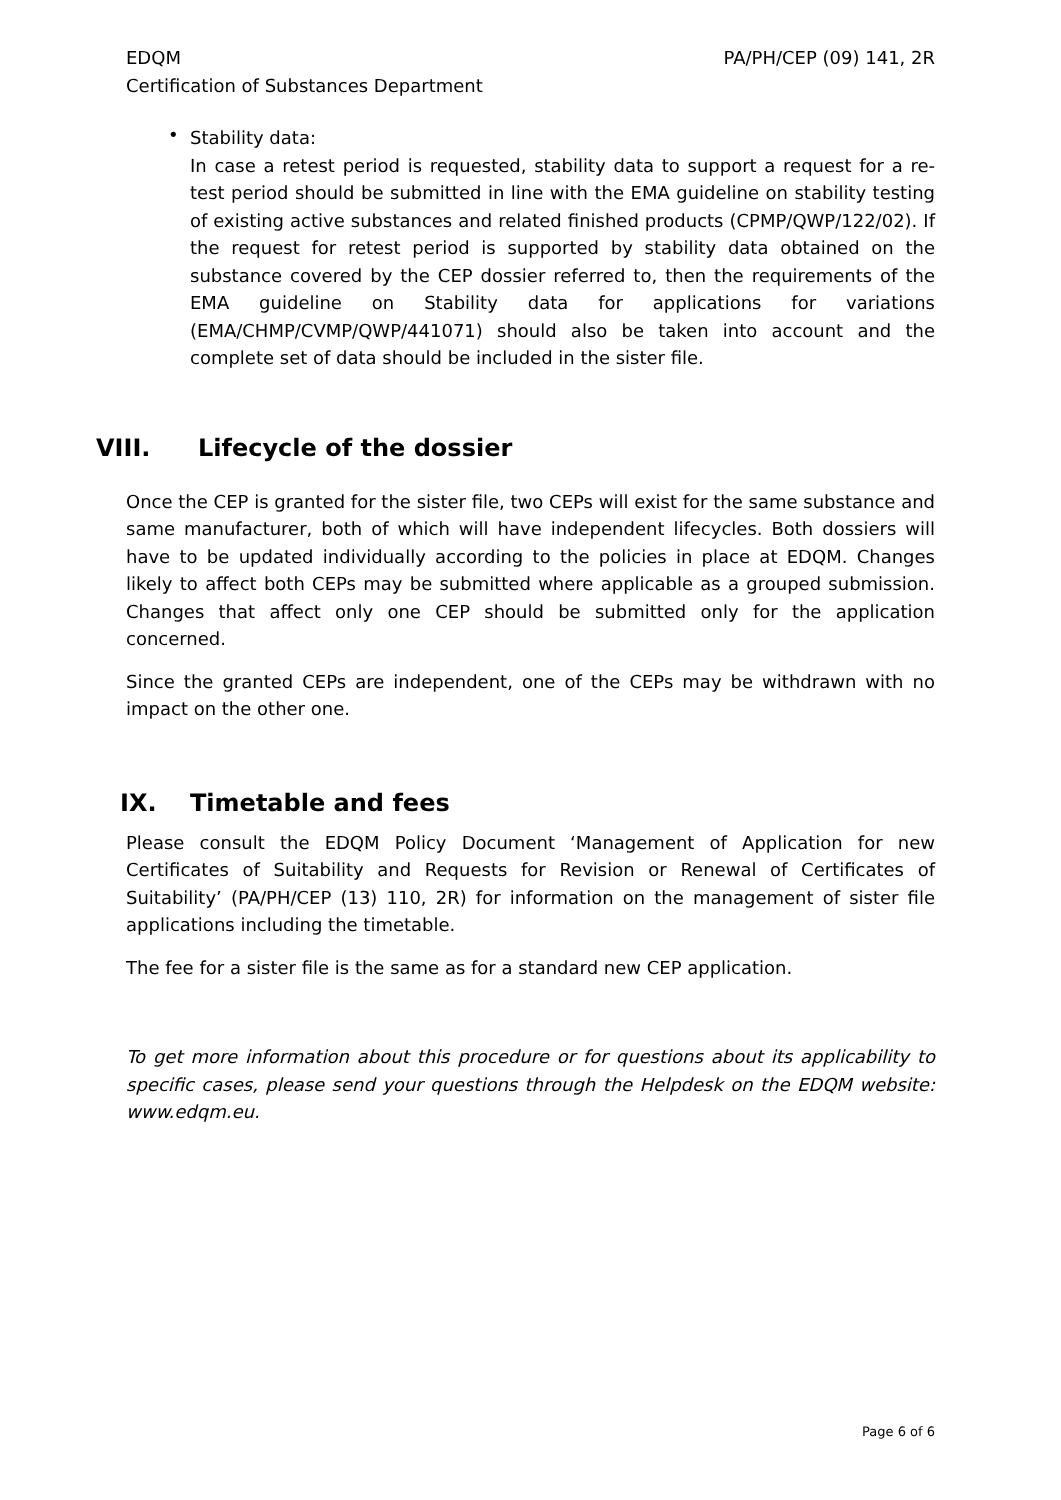EDQM
Certification of Substances Department PA/PH/CEP (09) 141, 2R
•
Stability data:
In case a retest period is requested, stability data to support a request for a re-test period should be submitted in line with the EMA guideline on stability testing of existing active substances and related finished products (CPMP/QWP/122/02). If the request for retest period is supported by stability data obtained on the substance covered by the CEP dossier referred to, then the requirements of the EMA guideline on Stability data for applications for variations (EMA/CHMP/CVMP/QWP/441071) should also be taken into account and the complete set of data should be included in the sister file.
VIII. Lifecycle of the dossier
Once the CEP is granted for the sister file, two CEPs will exist for the same substance and same manufacturer, both of which will have independent lifecycles. Both dossiers will have to be updated individually according to the policies in place at EDQM. Changes likely to affect both CEPs may be submitted where applicable as a grouped submission. Changes that affect only one CEP should be submitted only for the application concerned.
Since the granted CEPs are independent, one of the CEPs may be withdrawn with no impact on the other one.
IX. Timetable and fees
Please consult the EDQM Policy Document ‘Management of Application for new Certificates of Suitability and Requests for Revision or Renewal of Certificates of Suitability’ (PA/PH/CEP (13) 110, 2R) for information on the management of sister file applications including the timetable.
The fee for a sister file is the same as for a standard new CEP application.
To get more information about this procedure or for questions about its applicability to specific cases, please send your questions through the Helpdesk on the EDQM website: www.edqm.eu.
Page 6 of 6